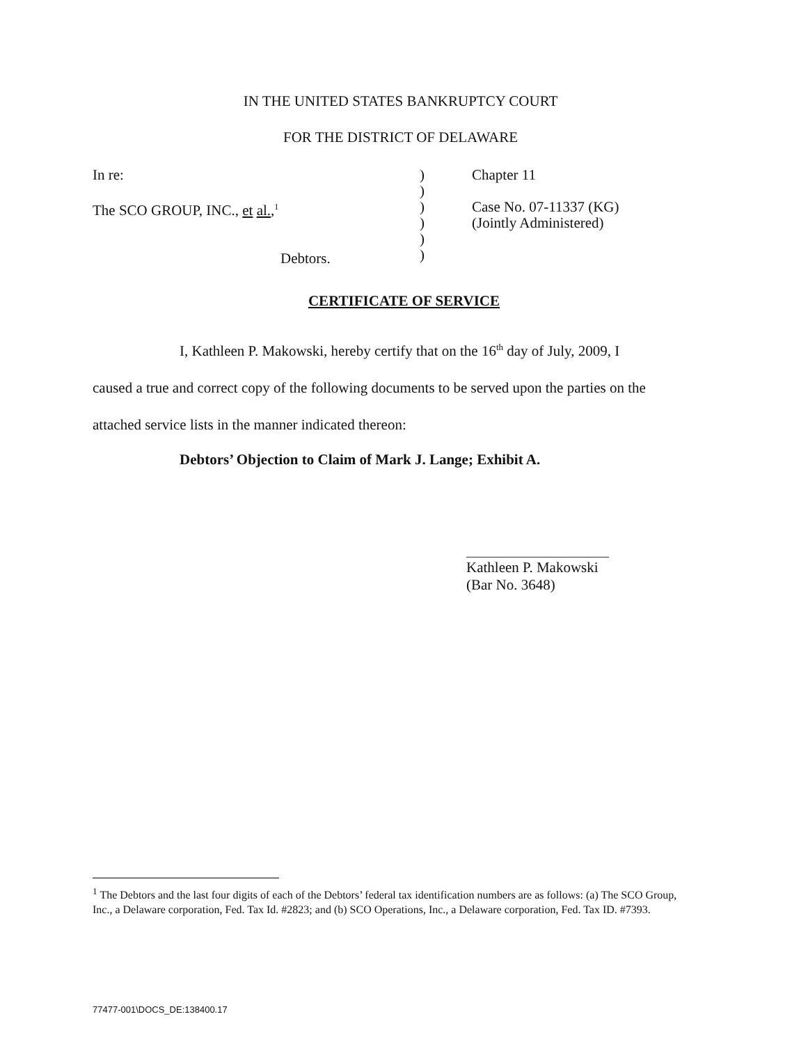IN THE UNITED STATES BANKRUPTCY COURT
FOR THE DISTRICT OF DELAWARE
In re:
The SCO GROUP, INC., et al.,<sup>1</sup>
Debtors.
)
)
)
)
)
)
Chapter 11
Case No. 07-11337 (KG)
(Jointly Administered)
CERTIFICATE OF SERVICE
I, Kathleen P. Makowski, hereby certify that on the 16<sup>th</sup> day of July, 2009, I
caused a true and correct copy of the following documents to be served upon the parties on the
attached service lists in the manner indicated thereon:
Debtors’ Objection to Claim of Mark J. Lange; Exhibit A.
Kathleen P. Makowski (Bar No. 3648)
<sup>1</sup> The Debtors and the last four digits of each of the Debtors’ federal tax identification numbers are as follows: (a) The SCO Group, Inc., a Delaware corporation, Fed. Tax Id. #2823; and (b) SCO Operations, Inc., a Delaware corporation, Fed. Tax ID. #7393.
77477-001\DOCS_DE:138400.17